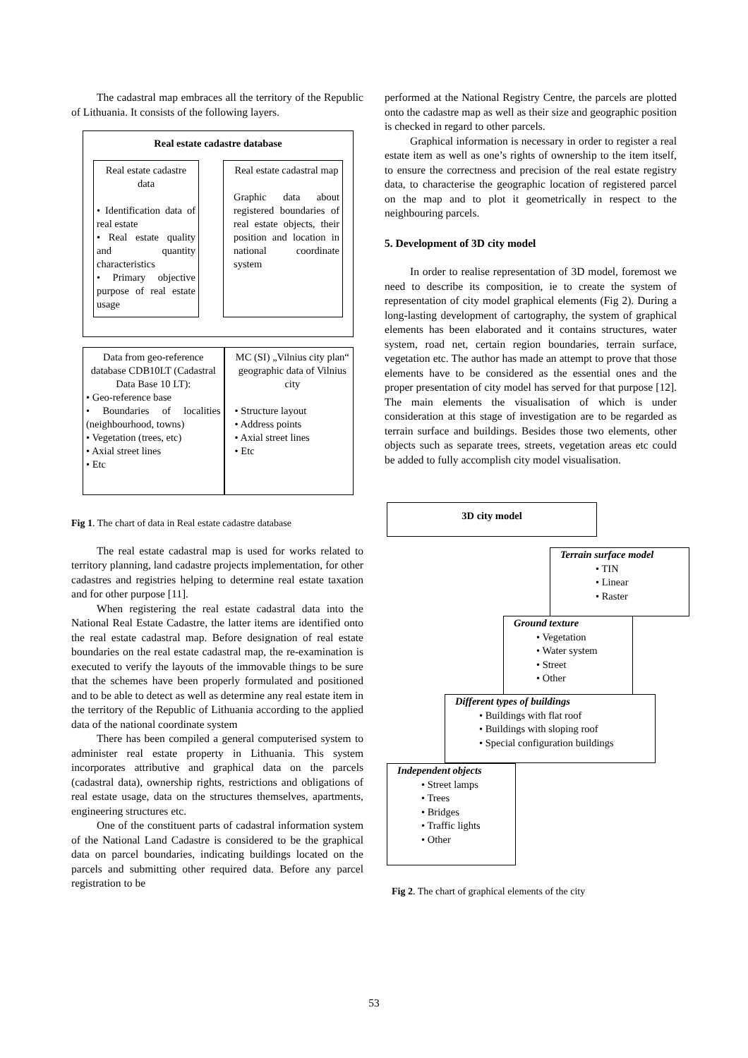The cadastral map embraces all the territory of the Republic of Lithuania. It consists of the following layers.
Real estate cadastre database
Real estate cadastre data
• Identification data of real estate
• Real estate quality and quantity characteristics
• Primary objective purpose of real estate usage
Real estate cadastral map
Graphic data about registered boundaries of real estate objects, their position and location in national coordinate system
Data from geo-reference database CDB10LT (Cadastral Data Base 10 LT):
• Geo-reference base
• Boundaries of localities (neighbourhood, towns)
• Vegetation (trees, etc)
• Axial street lines
• Etc
MC (SI) „Vilnius city plan“ geographic data of Vilnius city
• Structure layout
• Address points
• Axial street lines
• Etc
Fig 1. The chart of data in Real estate cadastre database
The real estate cadastral map is used for works related to territory planning, land cadastre projects implementation, for other cadastres and registries helping to determine real estate taxation and for other purpose [11].
When registering the real estate cadastral data into the National Real Estate Cadastre, the latter items are identified onto the real estate cadastral map. Before designation of real estate boundaries on the real estate cadastral map, the re-examination is executed to verify the layouts of the immovable things to be sure that the schemes have been properly formulated and positioned and to be able to detect as well as determine any real estate item in the territory of the Republic of Lithuania according to the applied data of the national coordinate system
There has been compiled a general computerised system to administer real estate property in Lithuania. This system incorporates attributive and graphical data on the parcels (cadastral data), ownership rights, restrictions and obligations of real estate usage, data on the structures themselves, apartments, engineering structures etc.
One of the constituent parts of cadastral information system of the National Land Cadastre is considered to be the graphical data on parcel boundaries, indicating buildings located on the parcels and submitting other required data. Before any parcel registration to be
performed at the National Registry Centre, the parcels are plotted onto the cadastre map as well as their size and geographic position is checked in regard to other parcels.
Graphical information is necessary in order to register a real estate item as well as one’s rights of ownership to the item itself, to ensure the correctness and precision of the real estate registry data, to characterise the geographic location of registered parcel on the map and to plot it geometrically in respect to the neighbouring parcels.
5. Development of 3D city model
In order to realise representation of 3D model, foremost we need to describe its composition, ie to create the system of representation of city model graphical elements (Fig 2). During a long-lasting development of cartography, the system of graphical elements has been elaborated and it contains structures, water system, road net, certain region boundaries, terrain surface, vegetation etc. The author has made an attempt to prove that those elements have to be considered as the essential ones and the proper presentation of city model has served for that purpose [12]. The main elements the visualisation of which is under consideration at this stage of investigation are to be regarded as terrain surface and buildings. Besides those two elements, other objects such as separate trees, streets, vegetation areas etc could be added to fully accomplish city model visualisation.
3D city model
Terrain surface model
• TIN
• Linear
• Raster
Ground texture
• Vegetation
• Water system
• Street
• Other
Different types of buildings
• Buildings with flat roof
• Buildings with sloping roof
• Special configuration buildings
Independent objects
• Street lamps
• Trees
• Bridges
• Traffic lights
• Other
Fig 2. The chart of graphical elements of the city
53